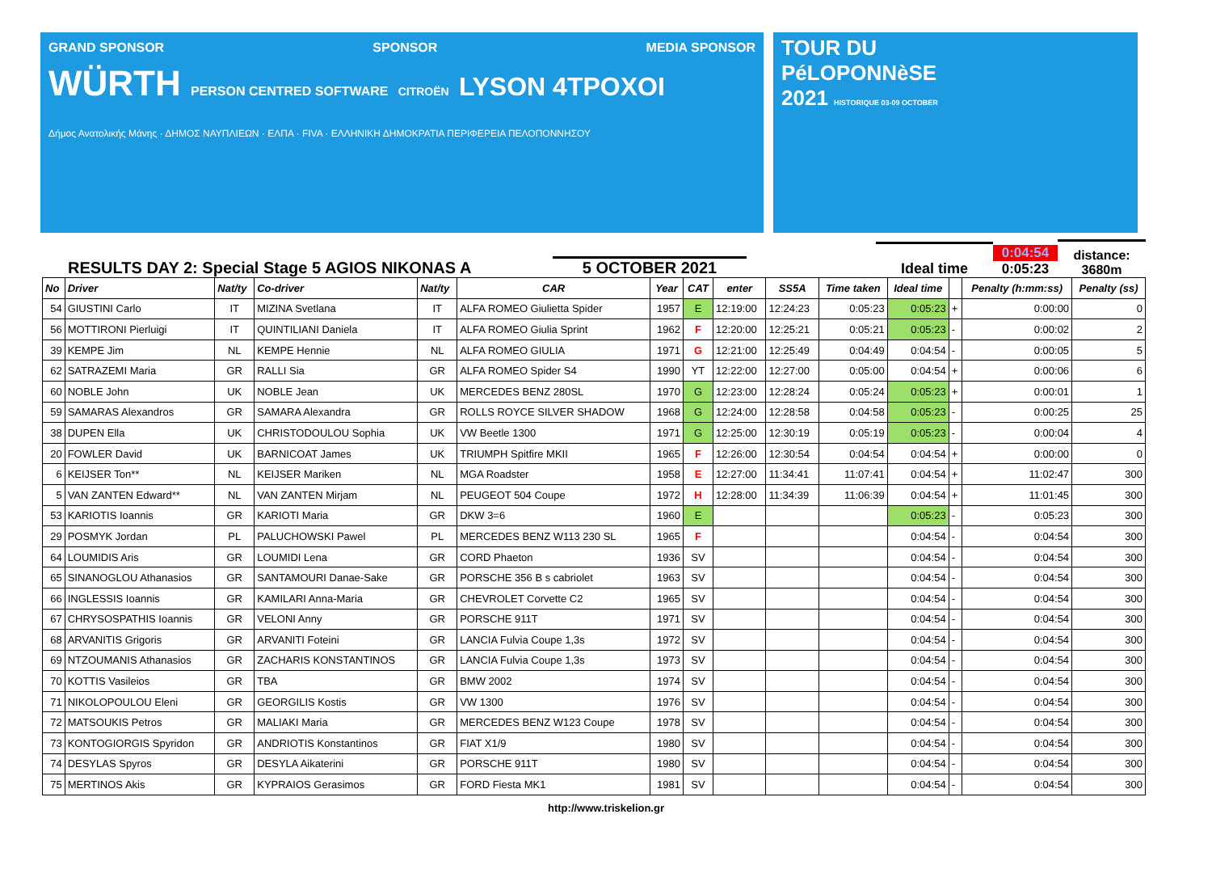GRAND SPONSOR SPONSOR MEDIA SPONSOR
WÜRTH PERSON CENTRED SOFTWARE CITROËN LYSON 4TPOXOI
Δήμος Ανατολικής Μάνης · ΔΗΜΟΣ ΝΑΥΠΛΙΕΩΝ · ΕΛΠΑ · FIVA · ΕΛΛΗΝΙΚΗ ΔΗΜΟΚΡΑΤΙΑ ΠΕΡΙΦΕΡΕΙΑ ΠΕΛΟΠΟΝΝΗΣΟΥ
TOUR DU
PéLOPONNèSE
2021 HISTORIQUE 03-09 OCTOBER
RESULTS DAY 2: Special Stage 5 AGIOS NIKONAS A
5 OCTOBER 2021
Ideal time
0:04:54
0:05:23
distance: 3680m
| No | Driver | Nat/ty | Co-driver | Nat/ty | CAR | Year | CAT | enter | SS5A | Time taken | Ideal time | | Penalty (h:mm:ss) | Penalty (ss) |
| --- | --- | --- | --- | --- | --- | --- | --- | --- | --- | --- | --- | --- | --- | --- |
| 54 | GIUSTINI Carlo | IT | MIZINA Svetlana | IT | ALFA ROMEO Giulietta Spider | 1957 | E | 12:19:00 | 12:24:23 | 0:05:23 | 0:05:23 | + | 0:00:00 | 0 |
| 56 | MOTTIRONI Pierluigi | IT | QUINTILIANI Daniela | IT | ALFA ROMEO Giulia Sprint | 1962 | F | 12:20:00 | 12:25:21 | 0:05:21 | 0:05:23 | - | 0:00:02 | 2 |
| 39 | KEMPE Jim | NL | KEMPE Hennie | NL | ALFA ROMEO GIULIA | 1971 | G | 12:21:00 | 12:25:49 | 0:04:49 | 0:04:54 | - | 0:00:05 | 5 |
| 62 | SATRAZEMI Maria | GR | RALLI Sia | GR | ALFA ROMEO Spider S4 | 1990 | YT | 12:22:00 | 12:27:00 | 0:05:00 | 0:04:54 | + | 0:00:06 | 6 |
| 60 | NOBLE John | UK | NOBLE Jean | UK | MERCEDES BENZ 280SL | 1970 | G | 12:23:00 | 12:28:24 | 0:05:24 | 0:05:23 | + | 0:00:01 | 1 |
| 59 | SAMARAS Alexandros | GR | SAMARA Alexandra | GR | ROLLS ROYCE SILVER SHADOW | 1968 | G | 12:24:00 | 12:28:58 | 0:04:58 | 0:05:23 | - | 0:00:25 | 25 |
| 38 | DUPEN Ella | UK | CHRISTODOULOU Sophia | UK | VW Beetle 1300 | 1971 | G | 12:25:00 | 12:30:19 | 0:05:19 | 0:05:23 | - | 0:00:04 | 4 |
| 20 | FOWLER David | UK | BARNICOAT James | UK | TRIUMPH Spitfire MKII | 1965 | F | 12:26:00 | 12:30:54 | 0:04:54 | 0:04:54 | + | 0:00:00 | 0 |
| 6 | KEIJSER Ton** | NL | KEIJSER Mariken | NL | MGA Roadster | 1958 | E | 12:27:00 | 11:34:41 | 11:07:41 | 0:04:54 | + | 11:02:47 | 300 |
| 5 | VAN ZANTEN Edward** | NL | VAN ZANTEN Mirjam | NL | PEUGEOT 504 Coupe | 1972 | H | 12:28:00 | 11:34:39 | 11:06:39 | 0:04:54 | + | 11:01:45 | 300 |
| 53 | KARIOTIS Ioannis | GR | KARIOTI Maria | GR | DKW 3=6 | 1960 | E | | | | 0:05:23 | - | 0:05:23 | 300 |
| 29 | POSMYK Jordan | PL | PALUCHOWSKI Pawel | PL | MERCEDES BENZ W113 230 SL | 1965 | F | | | | 0:04:54 | - | 0:04:54 | 300 |
| 64 | LOUMIDIS Aris | GR | LOUMIDI Lena | GR | CORD Phaeton | 1936 | SV | | | | 0:04:54 | - | 0:04:54 | 300 |
| 65 | SINANOGLOU Athanasios | GR | SANTAMOURI Danae-Sake | GR | PORSCHE 356 B s cabriolet | 1963 | SV | | | | 0:04:54 | - | 0:04:54 | 300 |
| 66 | INGLESSIS Ioannis | GR | KAMILARI Anna-Maria | GR | CHEVROLET Corvette C2 | 1965 | SV | | | | 0:04:54 | - | 0:04:54 | 300 |
| 67 | CHRYSOSPATHIS Ioannis | GR | VELONI Anny | GR | PORSCHE 911T | 1971 | SV | | | | 0:04:54 | - | 0:04:54 | 300 |
| 68 | ARVANITIS Grigoris | GR | ARVANITI Foteini | GR | LANCIA Fulvia Coupe 1,3s | 1972 | SV | | | | 0:04:54 | - | 0:04:54 | 300 |
| 69 | NTZOUMANIS Athanasios | GR | ZACHARIS KONSTANTINOS | GR | LANCIA Fulvia Coupe 1,3s | 1973 | SV | | | | 0:04:54 | - | 0:04:54 | 300 |
| 70 | KOTTIS Vasileios | GR | TBA | GR | BMW 2002 | 1974 | SV | | | | 0:04:54 | - | 0:04:54 | 300 |
| 71 | NIKOLOPOULOU Eleni | GR | GEORGILIS Kostis | GR | VW 1300 | 1976 | SV | | | | 0:04:54 | - | 0:04:54 | 300 |
| 72 | MATSOUKIS Petros | GR | MALIAKI Maria | GR | MERCEDES BENZ W123 Coupe | 1978 | SV | | | | 0:04:54 | - | 0:04:54 | 300 |
| 73 | KONTOGIORGIS Spyridon | GR | ANDRIOTIS Konstantinos | GR | FIAT X1/9 | 1980 | SV | | | | 0:04:54 | - | 0:04:54 | 300 |
| 74 | DESYLAS Spyros | GR | DESYLA Aikaterini | GR | PORSCHE 911T | 1980 | SV | | | | 0:04:54 | - | 0:04:54 | 300 |
| 75 | MERTINOS Akis | GR | KYPRAIOS Gerasimos | GR | FORD Fiesta MK1 | 1981 | SV | | | | 0:04:54 | - | 0:04:54 | 300 |
http://www.triskelion.gr